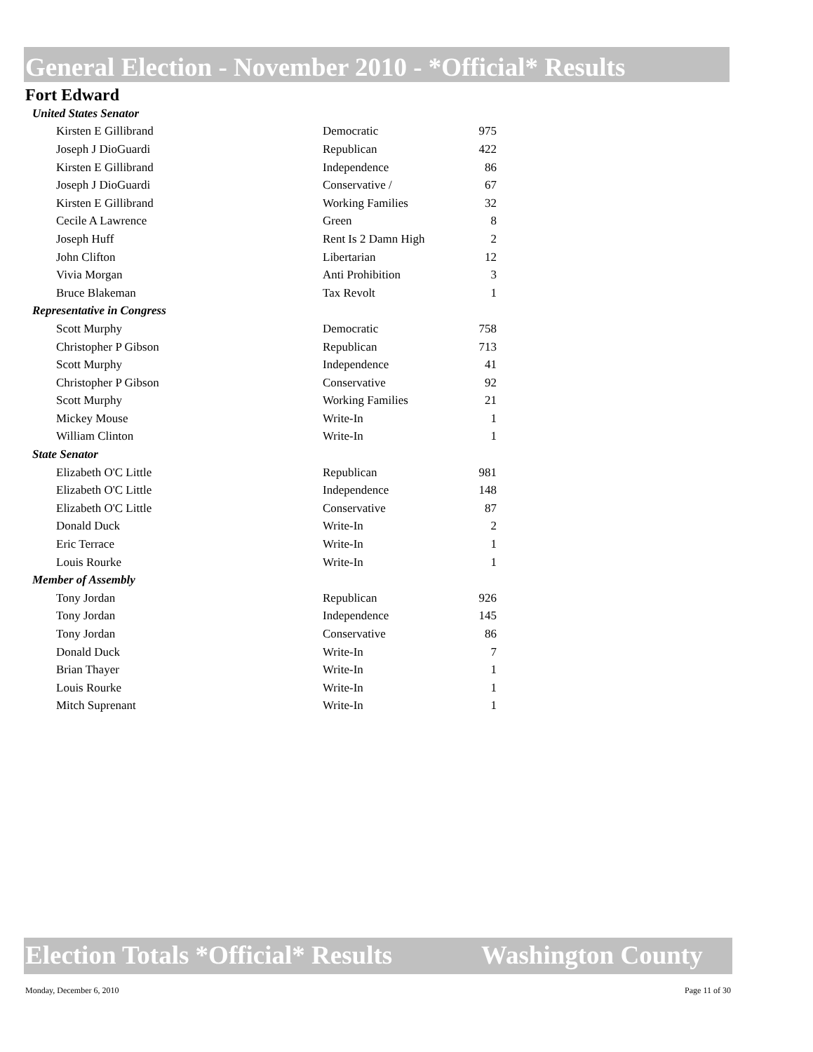General Election - November 2010 - *Official* Results
Fort Edward
| United States Senator | | |
| Kirsten E Gillibrand | Democratic | 975 |
| Joseph J DioGuardi | Republican | 422 |
| Kirsten E Gillibrand | Independence | 86 |
| Joseph J DioGuardi | Conservative / | 67 |
| Kirsten E Gillibrand | Working Families | 32 |
| Cecile A Lawrence | Green | 8 |
| Joseph Huff | Rent Is 2 Damn High | 2 |
| John Clifton | Libertarian | 12 |
| Vivia Morgan | Anti Prohibition | 3 |
| Bruce Blakeman | Tax Revolt | 1 |
| Representative in Congress | | |
| Scott Murphy | Democratic | 758 |
| Christopher P Gibson | Republican | 713 |
| Scott Murphy | Independence | 41 |
| Christopher P Gibson | Conservative | 92 |
| Scott Murphy | Working Families | 21 |
| Mickey Mouse | Write-In | 1 |
| William Clinton | Write-In | 1 |
| State Senator | | |
| Elizabeth O'C Little | Republican | 981 |
| Elizabeth O'C Little | Independence | 148 |
| Elizabeth O'C Little | Conservative | 87 |
| Donald Duck | Write-In | 2 |
| Eric Terrace | Write-In | 1 |
| Louis Rourke | Write-In | 1 |
| Member of Assembly | | |
| Tony Jordan | Republican | 926 |
| Tony Jordan | Independence | 145 |
| Tony Jordan | Conservative | 86 |
| Donald Duck | Write-In | 7 |
| Brian Thayer | Write-In | 1 |
| Louis Rourke | Write-In | 1 |
| Mitch Suprenant | Write-In | 1 |
Election Totals *Official* Results Washington County
Monday, December 6, 2010 Page 11 of 30